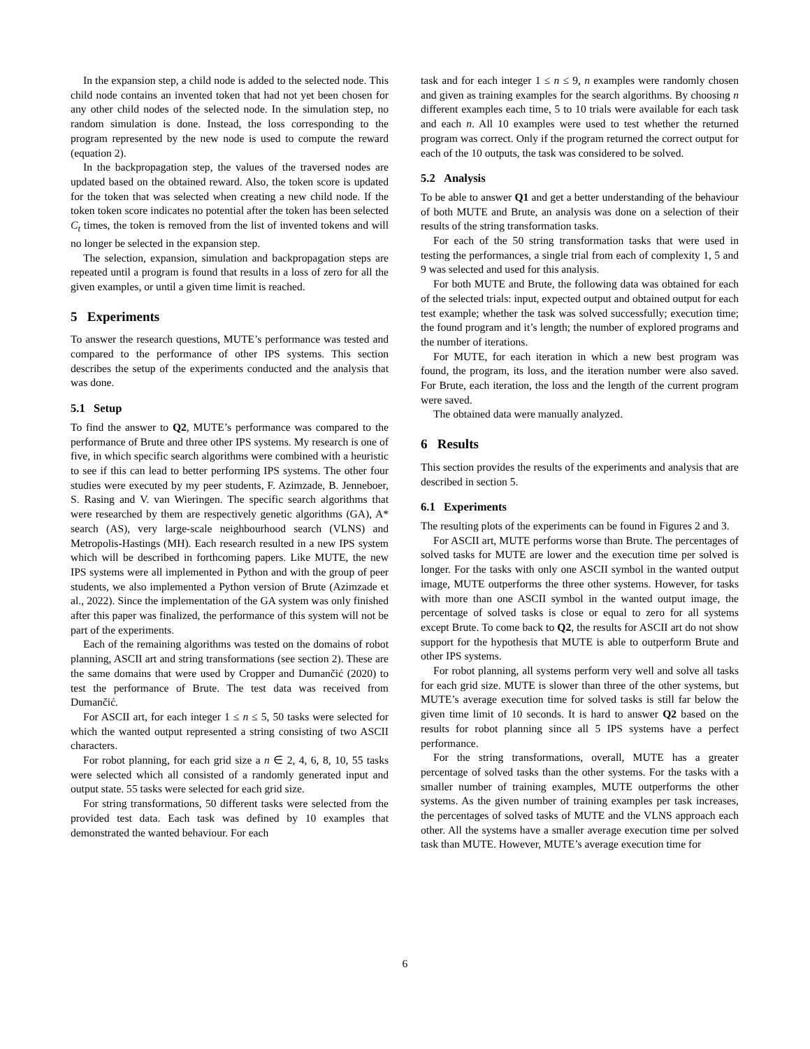In the expansion step, a child node is added to the selected node. This child node contains an invented token that had not yet been chosen for any other child nodes of the selected node. In the simulation step, no random simulation is done. Instead, the loss corresponding to the program represented by the new node is used to compute the reward (equation 2).
In the backpropagation step, the values of the traversed nodes are updated based on the obtained reward. Also, the token score is updated for the token that was selected when creating a new child node. If the token token score indicates no potential after the token has been selected C<sub>t</sub> times, the token is removed from the list of invented tokens and will no longer be selected in the expansion step.
The selection, expansion, simulation and backpropagation steps are repeated until a program is found that results in a loss of zero for all the given examples, or until a given time limit is reached.
5 Experiments
To answer the research questions, MUTE’s performance was tested and compared to the performance of other IPS systems. This section describes the setup of the experiments conducted and the analysis that was done.
5.1 Setup
To find the answer to Q2, MUTE’s performance was compared to the performance of Brute and three other IPS systems. My research is one of five, in which specific search algorithms were combined with a heuristic to see if this can lead to better performing IPS systems. The other four studies were executed by my peer students, F. Azimzade, B. Jenneboer, S. Rasing and V. van Wieringen. The specific search algorithms that were researched by them are respectively genetic algorithms (GA), A* search (AS), very large-scale neighbourhood search (VLNS) and Metropolis-Hastings (MH). Each research resulted in a new IPS system which will be described in forthcoming papers. Like MUTE, the new IPS systems were all implemented in Python and with the group of peer students, we also implemented a Python version of Brute (Azimzade et al., 2022). Since the implementation of the GA system was only finished after this paper was finalized, the performance of this system will not be part of the experiments.
Each of the remaining algorithms was tested on the domains of robot planning, ASCII art and string transformations (see section 2). These are the same domains that were used by Cropper and Dumančić (2020) to test the performance of Brute. The test data was received from Dumančić.
For ASCII art, for each integer 1 ≤ n ≤ 5, 50 tasks were selected for which the wanted output represented a string consisting of two ASCII characters.
For robot planning, for each grid size a n ∈ 2, 4, 6, 8, 10, 55 tasks were selected which all consisted of a randomly generated input and output state. 55 tasks were selected for each grid size.
For string transformations, 50 different tasks were selected from the provided test data. Each task was defined by 10 examples that demonstrated the wanted behaviour. For each
task and for each integer 1 ≤ n ≤ 9, n examples were randomly chosen and given as training examples for the search algorithms. By choosing n different examples each time, 5 to 10 trials were available for each task and each n. All 10 examples were used to test whether the returned program was correct. Only if the program returned the correct output for each of the 10 outputs, the task was considered to be solved.
5.2 Analysis
To be able to answer Q1 and get a better understanding of the behaviour of both MUTE and Brute, an analysis was done on a selection of their results of the string transformation tasks.
For each of the 50 string transformation tasks that were used in testing the performances, a single trial from each of complexity 1, 5 and 9 was selected and used for this analysis.
For both MUTE and Brute, the following data was obtained for each of the selected trials: input, expected output and obtained output for each test example; whether the task was solved successfully; execution time; the found program and it’s length; the number of explored programs and the number of iterations.
For MUTE, for each iteration in which a new best program was found, the program, its loss, and the iteration number were also saved. For Brute, each iteration, the loss and the length of the current program were saved.
The obtained data were manually analyzed.
6 Results
This section provides the results of the experiments and analysis that are described in section 5.
6.1 Experiments
The resulting plots of the experiments can be found in Figures 2 and 3.
For ASCII art, MUTE performs worse than Brute. The percentages of solved tasks for MUTE are lower and the execution time per solved is longer. For the tasks with only one ASCII symbol in the wanted output image, MUTE outperforms the three other systems. However, for tasks with more than one ASCII symbol in the wanted output image, the percentage of solved tasks is close or equal to zero for all systems except Brute. To come back to Q2, the results for ASCII art do not show support for the hypothesis that MUTE is able to outperform Brute and other IPS systems.
For robot planning, all systems perform very well and solve all tasks for each grid size. MUTE is slower than three of the other systems, but MUTE’s average execution time for solved tasks is still far below the given time limit of 10 seconds. It is hard to answer Q2 based on the results for robot planning since all 5 IPS systems have a perfect performance.
For the string transformations, overall, MUTE has a greater percentage of solved tasks than the other systems. For the tasks with a smaller number of training examples, MUTE outperforms the other systems. As the given number of training examples per task increases, the percentages of solved tasks of MUTE and the VLNS approach each other. All the systems have a smaller average execution time per solved task than MUTE. However, MUTE’s average execution time for
6